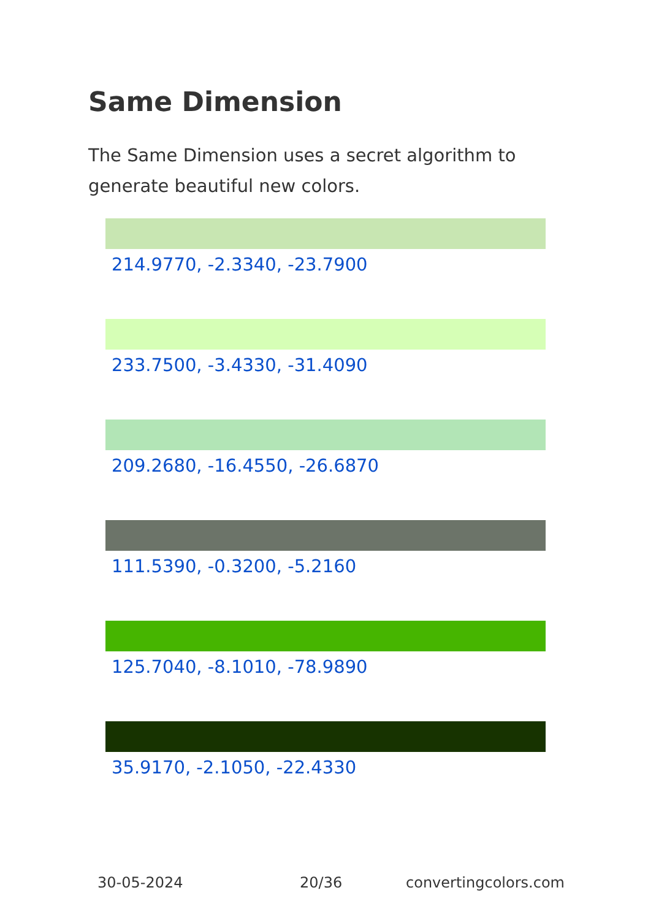Same Dimension
The Same Dimension uses a secret algorithm to generate beautiful new colors.
214.9770, -2.3340, -23.7900
233.7500, -3.4330, -31.4090
209.2680, -16.4550, -26.6870
111.5390, -0.3200, -5.2160
125.7040, -8.1010, -78.9890
35.9170, -2.1050, -22.4330
30-05-2024 20/36 convertingcolors.com